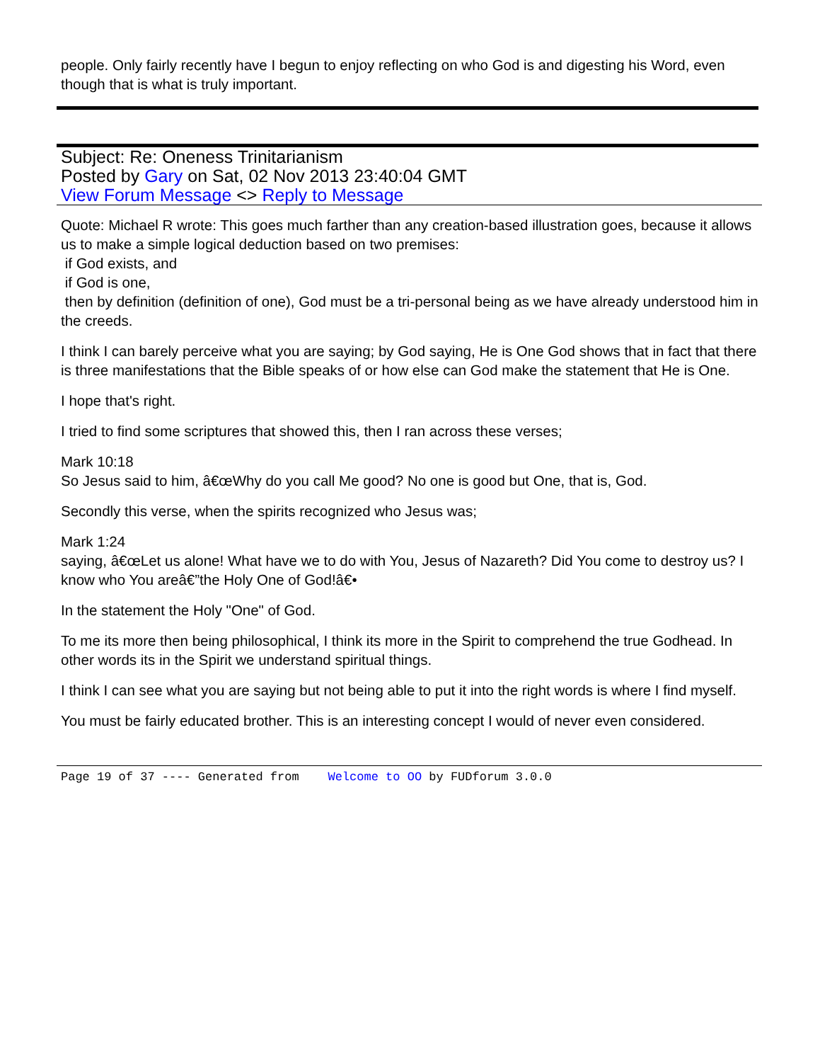people. Only fairly recently have I begun to enjoy reflecting on who God is and digesting his Word, even though that is what is truly important.
Subject: Re: Oneness Trinitarianism
Posted by Gary on Sat, 02 Nov 2013 23:40:04 GMT
View Forum Message <> Reply to Message
Quote: Michael R wrote: This goes much farther than any creation-based illustration goes, because it allows us to make a simple logical deduction based on two premises:
if God exists, and
if God is one,
then by definition (definition of one), God must be a tri-personal being as we have already understood him in the creeds.
I think I can barely perceive what you are saying; by God saying, He is One God shows that in fact that there is three manifestations that the Bible speaks of or how else can God make the statement that He is One.
I hope that's right.
I tried to find some scriptures that showed this, then I ran across these verses;
Mark 10:18
So Jesus said to him, â€œWhy do you call Me good? No one is good but One, that is, God.
Secondly this verse, when the spirits recognized who Jesus was;
Mark 1:24
saying, â€œLet us alone! What have we to do with You, Jesus of Nazareth? Did You come to destroy us? I know who You areâ€”the Holy One of God!â€•
In the statement the Holy "One" of God.
To me its more then being philosophical, I think its more in the Spirit to comprehend the true Godhead. In other words its in the Spirit we understand spiritual things.
I think I can see what you are saying but not being able to put it into the right words is where I find myself.
You must be fairly educated brother. This is an interesting concept I would of never even considered.
Page 19 of 37 ---- Generated from Welcome to OO by FUDforum 3.0.0